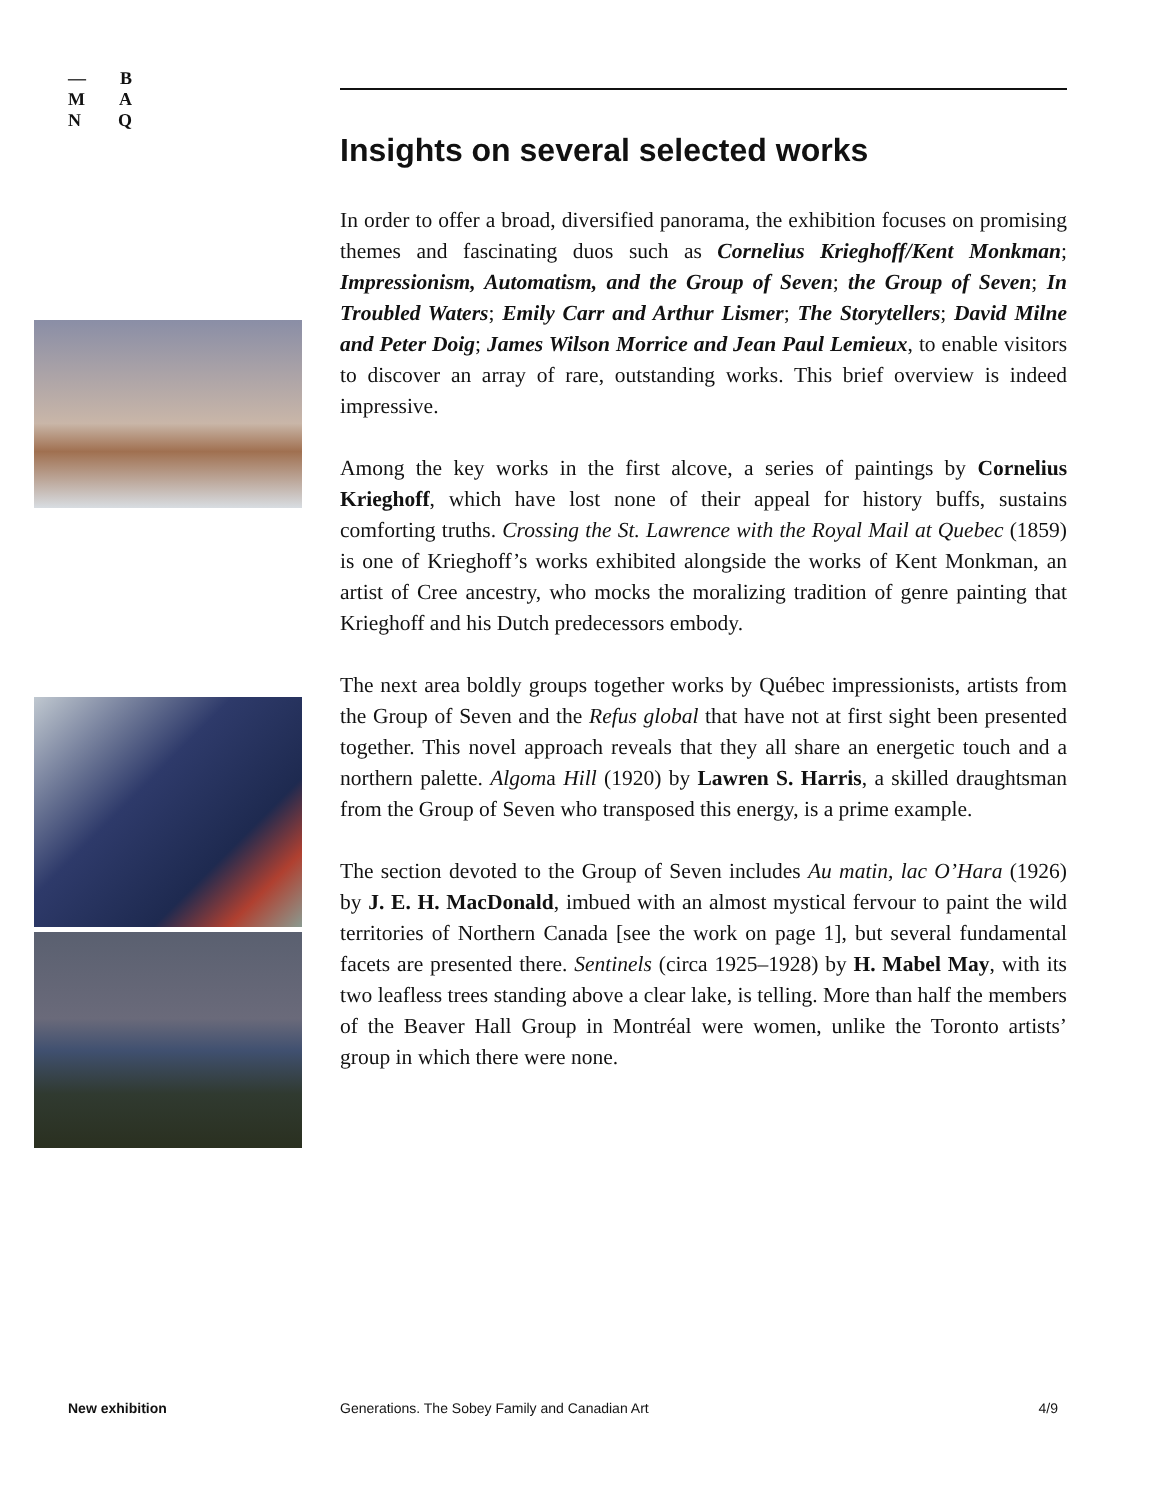— B
M A
N Q
Insights on several selected works
In order to offer a broad, diversified panorama, the exhibition focuses on promising themes and fascinating duos such as Cornelius Krieghoff/Kent Monkman; Impressionism, Automatism, and the Group of Seven; the Group of Seven; In Troubled Waters; Emily Carr and Arthur Lismer; The Storytellers; David Milne and Peter Doig; James Wilson Morrice and Jean Paul Lemieux, to enable visitors to discover an array of rare, outstanding works. This brief overview is indeed impressive.
Among the key works in the first alcove, a series of paintings by Cornelius Krieghoff, which have lost none of their appeal for history buffs, sustains comforting truths. Crossing the St. Lawrence with the Royal Mail at Quebec (1859) is one of Krieghoff’s works exhibited alongside the works of Kent Monkman, an artist of Cree ancestry, who mocks the moralizing tradition of genre painting that Krieghoff and his Dutch predecessors embody.
The next area boldly groups together works by Québec impressionists, artists from the Group of Seven and the Refus global that have not at first sight been presented together. This novel approach reveals that they all share an energetic touch and a northern palette. Algoma Hill (1920) by Lawren S. Harris, a skilled draughtsman from the Group of Seven who transposed this energy, is a prime example.
The section devoted to the Group of Seven includes Au matin, lac O’Hara (1926) by J. E. H. MacDonald, imbued with an almost mystical fervour to paint the wild territories of Northern Canada [see the work on page 1], but several fundamental facets are presented there. Sentinels (circa 1925–1928) by H. Mabel May, with its two leafless trees standing above a clear lake, is telling. More than half the members of the Beaver Hall Group in Montréal were women, unlike the Toronto artists’ group in which there were none.
New exhibition Generations. The Sobey Family and Canadian Art 4/9